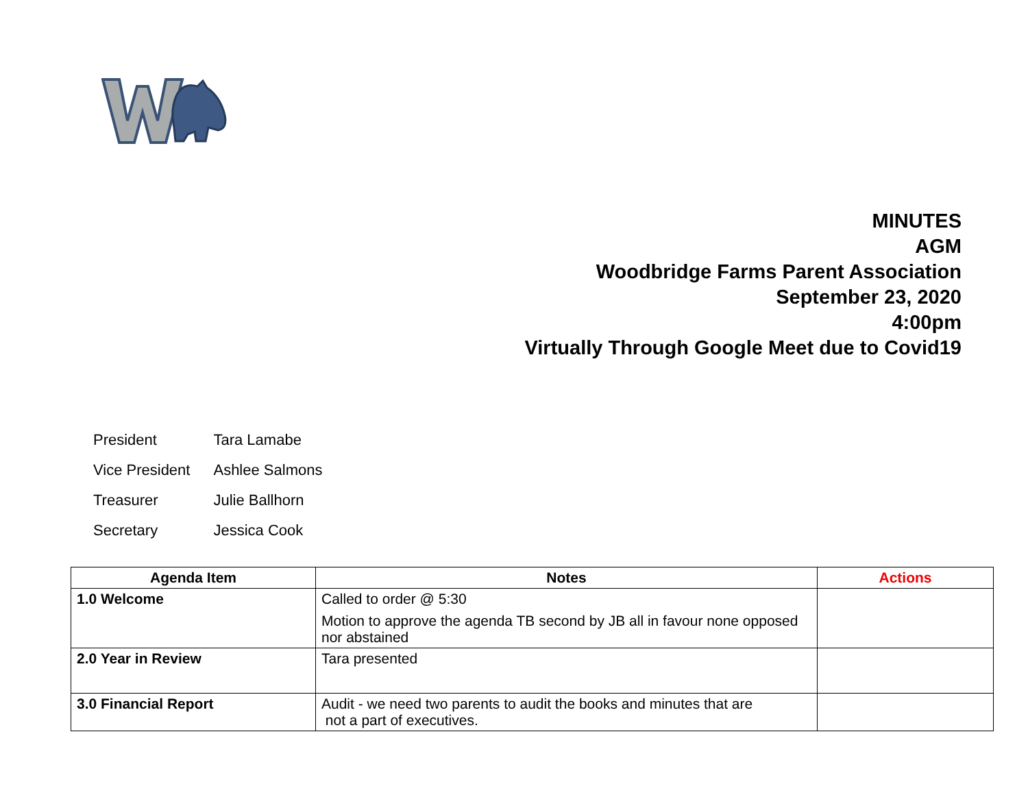MINUTES
AGM
Woodbridge Farms Parent Association
September 23, 2020
4:00pm
Virtually Through Google Meet due to Covid19
| President | Tara Lamabe |
| Vice President | Ashlee Salmons |
| Treasurer | Julie Ballhorn |
| Secretary | Jessica Cook |
| Agenda Item | Notes | Actions |
| --- | --- | --- |
| 1.0 Welcome | Called to order @ 5:30 Motion to approve the agenda TB second by JB all in favour none opposed nor abstained | |
| 2.0 Year in Review | Tara presented | |
| 3.0 Financial Report | Audit - we need two parents to audit the books and minutes that are not a part of executives. | |